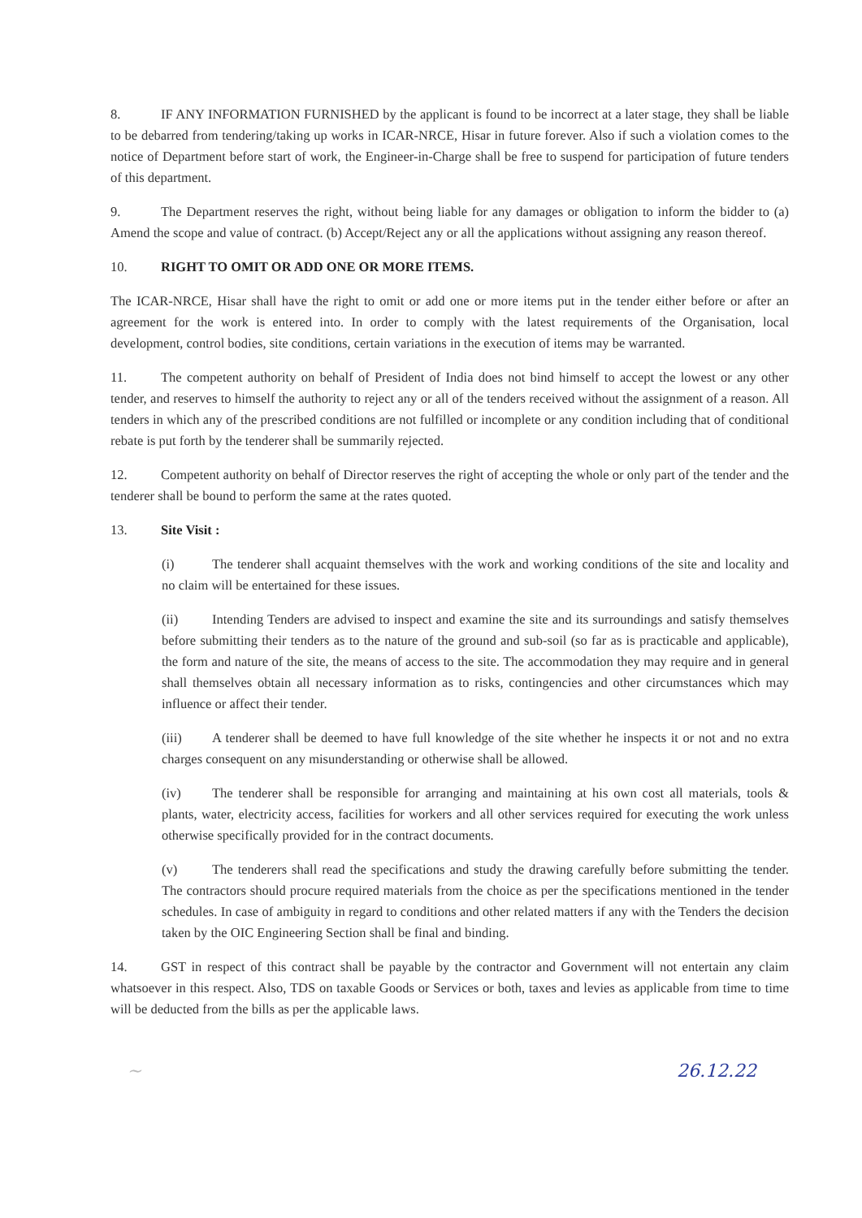8. IF ANY INFORMATION FURNISHED by the applicant is found to be incorrect at a later stage, they shall be liable to be debarred from tendering/taking up works in ICAR-NRCE, Hisar in future forever. Also if such a violation comes to the notice of Department before start of work, the Engineer-in-Charge shall be free to suspend for participation of future tenders of this department.
9. The Department reserves the right, without being liable for any damages or obligation to inform the bidder to (a) Amend the scope and value of contract. (b) Accept/Reject any or all the applications without assigning any reason thereof.
10. RIGHT TO OMIT OR ADD ONE OR MORE ITEMS.
The ICAR-NRCE, Hisar shall have the right to omit or add one or more items put in the tender either before or after an agreement for the work is entered into. In order to comply with the latest requirements of the Organisation, local development, control bodies, site conditions, certain variations in the execution of items may be warranted.
11. The competent authority on behalf of President of India does not bind himself to accept the lowest or any other tender, and reserves to himself the authority to reject any or all of the tenders received without the assignment of a reason. All tenders in which any of the prescribed conditions are not fulfilled or incomplete or any condition including that of conditional rebate is put forth by the tenderer shall be summarily rejected.
12. Competent authority on behalf of Director reserves the right of accepting the whole or only part of the tender and the tenderer shall be bound to perform the same at the rates quoted.
13. Site Visit :
(i) The tenderer shall acquaint themselves with the work and working conditions of the site and locality and no claim will be entertained for these issues.
(ii) Intending Tenders are advised to inspect and examine the site and its surroundings and satisfy themselves before submitting their tenders as to the nature of the ground and sub-soil (so far as is practicable and applicable), the form and nature of the site, the means of access to the site. The accommodation they may require and in general shall themselves obtain all necessary information as to risks, contingencies and other circumstances which may influence or affect their tender.
(iii) A tenderer shall be deemed to have full knowledge of the site whether he inspects it or not and no extra charges consequent on any misunderstanding or otherwise shall be allowed.
(iv) The tenderer shall be responsible for arranging and maintaining at his own cost all materials, tools & plants, water, electricity access, facilities for workers and all other services required for executing the work unless otherwise specifically provided for in the contract documents.
(v) The tenderers shall read the specifications and study the drawing carefully before submitting the tender. The contractors should procure required materials from the choice as per the specifications mentioned in the tender schedules. In case of ambiguity in regard to conditions and other related matters if any with the Tenders the decision taken by the OIC Engineering Section shall be final and binding.
14. GST in respect of this contract shall be payable by the contractor and Government will not entertain any claim whatsoever in this respect. Also, TDS on taxable Goods or Services or both, taxes and levies as applicable from time to time will be deducted from the bills as per the applicable laws.
~ 26.12.22